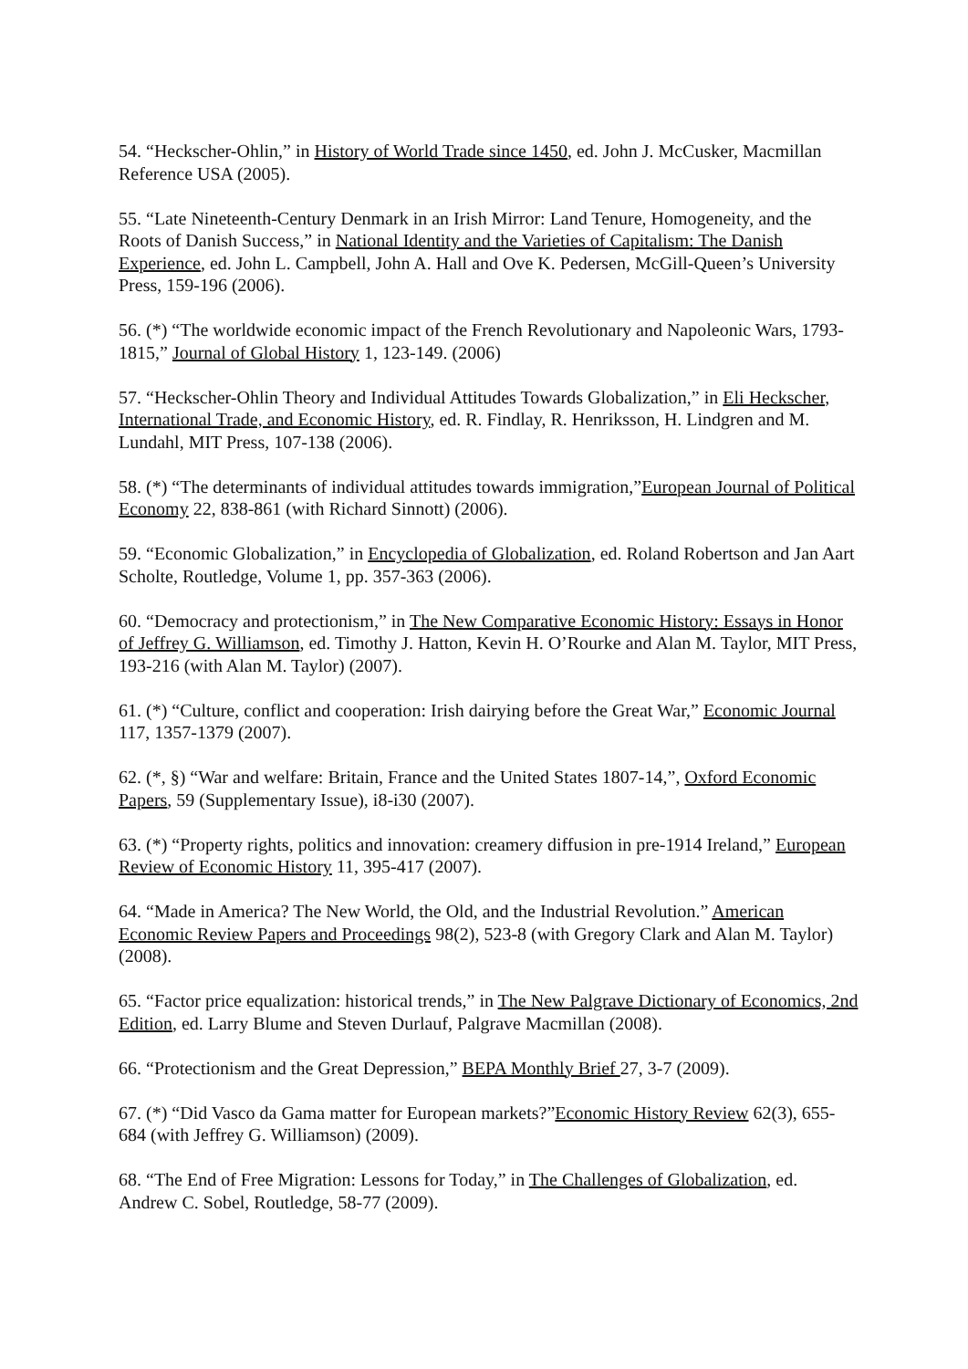54. “Heckscher-Ohlin,” in History of World Trade since 1450, ed. John J. McCusker, Macmillan Reference USA (2005).
55. “Late Nineteenth-Century Denmark in an Irish Mirror: Land Tenure, Homogeneity, and the Roots of Danish Success,” in National Identity and the Varieties of Capitalism: The Danish Experience, ed. John L. Campbell, John A. Hall and Ove K. Pedersen, McGill-Queen’s University Press, 159-196 (2006).
56. (*) “The worldwide economic impact of the French Revolutionary and Napoleonic Wars, 1793-1815,” Journal of Global History 1, 123-149. (2006)
57. “Heckscher-Ohlin Theory and Individual Attitudes Towards Globalization,” in Eli Heckscher, International Trade, and Economic History, ed. R. Findlay, R. Henriksson, H. Lindgren and M. Lundahl, MIT Press, 107-138 (2006).
58. (*) “The determinants of individual attitudes towards immigration,”European Journal of Political Economy 22, 838-861 (with Richard Sinnott) (2006).
59. “Economic Globalization,” in Encyclopedia of Globalization, ed. Roland Robertson and Jan Aart Scholte, Routledge, Volume 1, pp. 357-363 (2006).
60. “Democracy and protectionism,” in The New Comparative Economic History: Essays in Honor of Jeffrey G. Williamson, ed. Timothy J. Hatton, Kevin H. O’Rourke and Alan M. Taylor, MIT Press, 193-216 (with Alan M. Taylor) (2007).
61. (*) “Culture, conflict and cooperation: Irish dairying before the Great War,” Economic Journal 117, 1357-1379 (2007).
62. (*, §) “War and welfare: Britain, France and the United States 1807-14,”, Oxford Economic Papers, 59 (Supplementary Issue), i8-i30 (2007).
63. (*) “Property rights, politics and innovation: creamery diffusion in pre-1914 Ireland,” European Review of Economic History 11, 395-417 (2007).
64. “Made in America? The New World, the Old, and the Industrial Revolution.” American Economic Review Papers and Proceedings 98(2), 523-8 (with Gregory Clark and Alan M. Taylor) (2008).
65. “Factor price equalization: historical trends,” in The New Palgrave Dictionary of Economics, 2nd Edition, ed. Larry Blume and Steven Durlauf, Palgrave Macmillan (2008).
66. “Protectionism and the Great Depression,” BEPA Monthly Brief 27, 3-7 (2009).
67. (*) “Did Vasco da Gama matter for European markets?”Economic History Review 62(3), 655-684 (with Jeffrey G. Williamson) (2009).
68. “The End of Free Migration: Lessons for Today,” in The Challenges of Globalization, ed. Andrew C. Sobel, Routledge, 58-77 (2009).